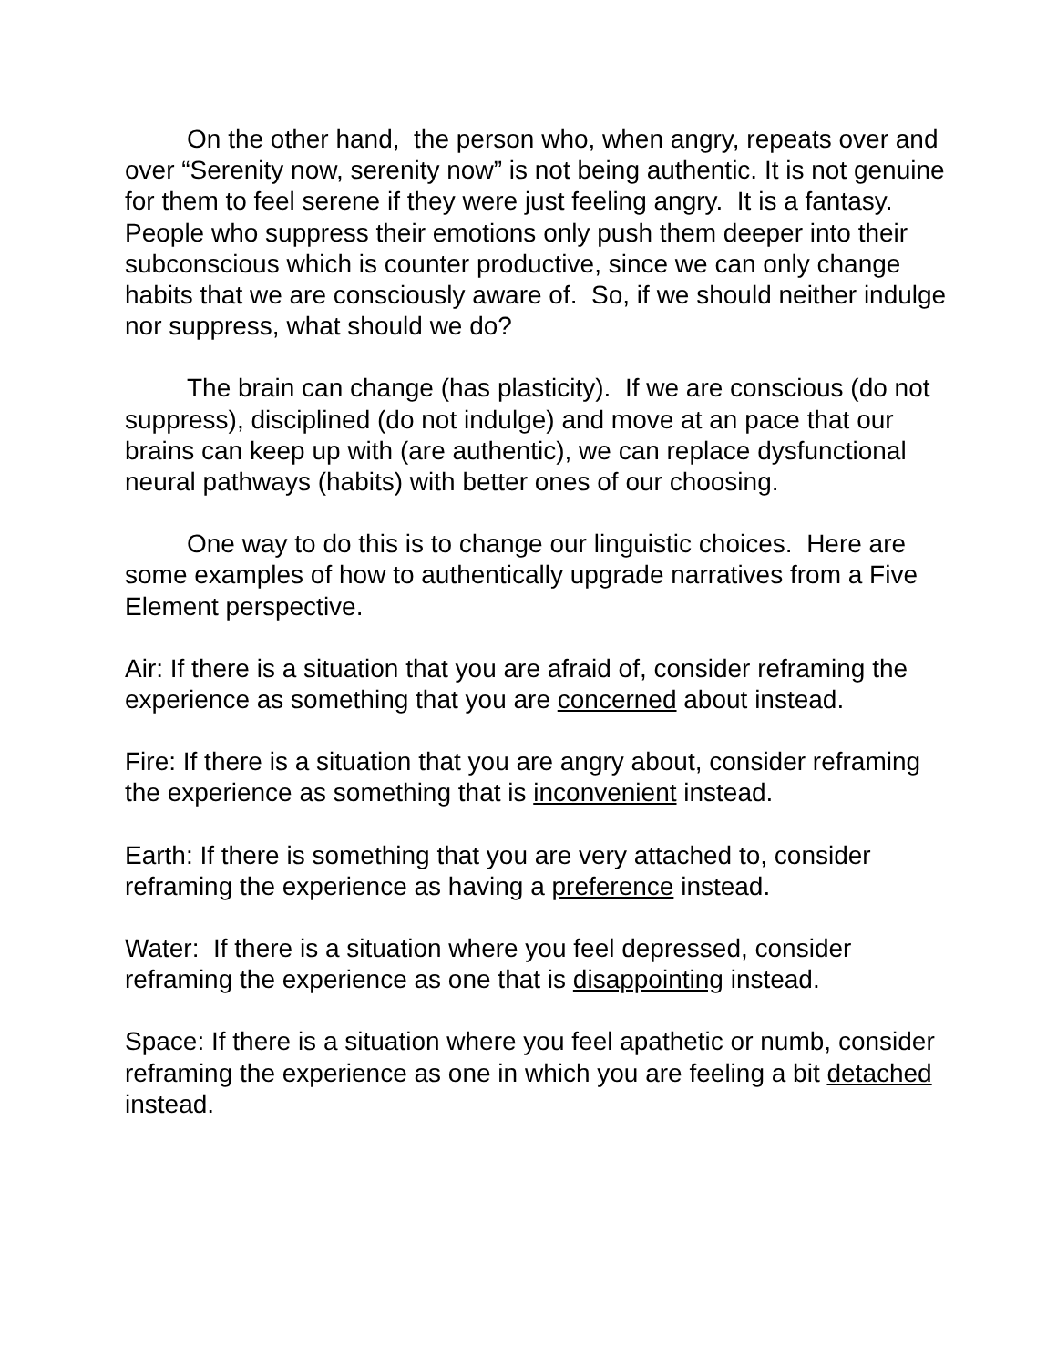On the other hand, the person who, when angry, repeats over and over “Serenity now, serenity now” is not being authentic. It is not genuine for them to feel serene if they were just feeling angry. It is a fantasy. People who suppress their emotions only push them deeper into their subconscious which is counter productive, since we can only change habits that we are consciously aware of. So, if we should neither indulge nor suppress, what should we do?
The brain can change (has plasticity). If we are conscious (do not suppress), disciplined (do not indulge) and move at an pace that our brains can keep up with (are authentic), we can replace dysfunctional neural pathways (habits) with better ones of our choosing.
One way to do this is to change our linguistic choices. Here are some examples of how to authentically upgrade narratives from a Five Element perspective.
Air: If there is a situation that you are afraid of, consider reframing the experience as something that you are concerned about instead.
Fire: If there is a situation that you are angry about, consider reframing the experience as something that is inconvenient instead.
Earth: If there is something that you are very attached to, consider reframing the experience as having a preference instead.
Water: If there is a situation where you feel depressed, consider reframing the experience as one that is disappointing instead.
Space: If there is a situation where you feel apathetic or numb, consider reframing the experience as one in which you are feeling a bit detached instead.